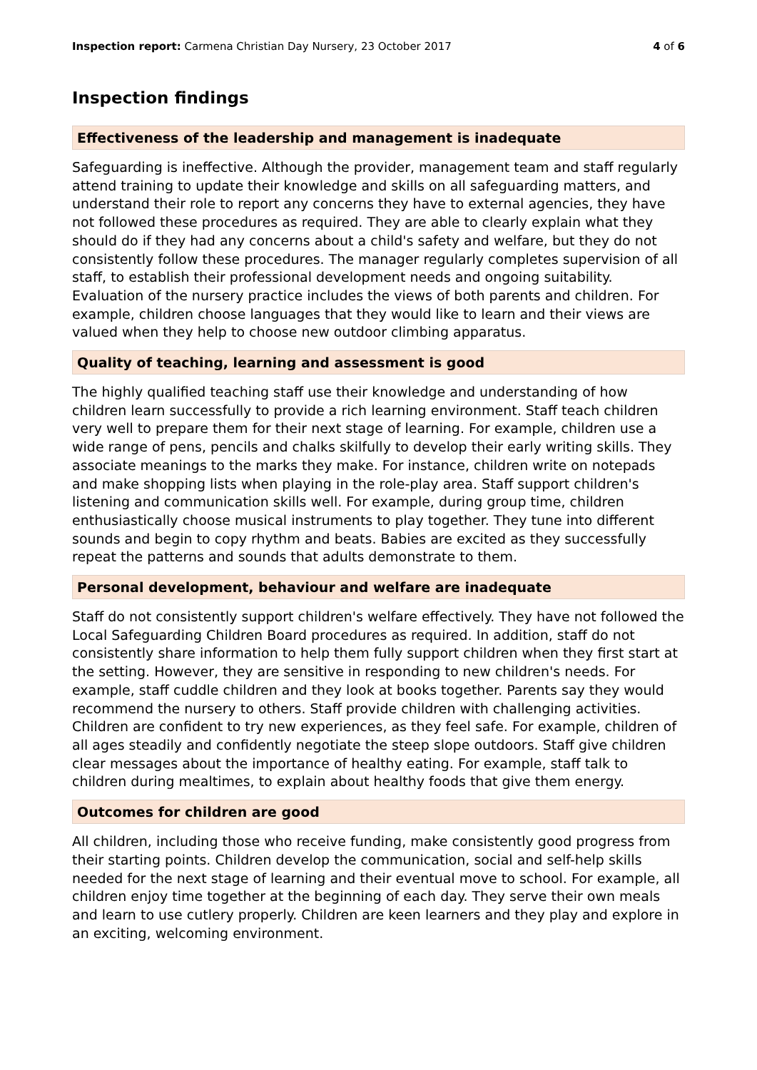Inspection report: Carmena Christian Day Nursery, 23 October 2017 4 of 6
Inspection findings
Effectiveness of the leadership and management is inadequate
Safeguarding is ineffective. Although the provider, management team and staff regularly attend training to update their knowledge and skills on all safeguarding matters, and understand their role to report any concerns they have to external agencies, they have not followed these procedures as required. They are able to clearly explain what they should do if they had any concerns about a child's safety and welfare, but they do not consistently follow these procedures. The manager regularly completes supervision of all staff, to establish their professional development needs and ongoing suitability. Evaluation of the nursery practice includes the views of both parents and children. For example, children choose languages that they would like to learn and their views are valued when they help to choose new outdoor climbing apparatus.
Quality of teaching, learning and assessment is good
The highly qualified teaching staff use their knowledge and understanding of how children learn successfully to provide a rich learning environment. Staff teach children very well to prepare them for their next stage of learning. For example, children use a wide range of pens, pencils and chalks skilfully to develop their early writing skills. They associate meanings to the marks they make. For instance, children write on notepads and make shopping lists when playing in the role-play area. Staff support children's listening and communication skills well. For example, during group time, children enthusiastically choose musical instruments to play together. They tune into different sounds and begin to copy rhythm and beats. Babies are excited as they successfully repeat the patterns and sounds that adults demonstrate to them.
Personal development, behaviour and welfare are inadequate
Staff do not consistently support children's welfare effectively. They have not followed the Local Safeguarding Children Board procedures as required. In addition, staff do not consistently share information to help them fully support children when they first start at the setting. However, they are sensitive in responding to new children's needs. For example, staff cuddle children and they look at books together. Parents say they would recommend the nursery to others. Staff provide children with challenging activities. Children are confident to try new experiences, as they feel safe. For example, children of all ages steadily and confidently negotiate the steep slope outdoors. Staff give children clear messages about the importance of healthy eating. For example, staff talk to children during mealtimes, to explain about healthy foods that give them energy.
Outcomes for children are good
All children, including those who receive funding, make consistently good progress from their starting points. Children develop the communication, social and self-help skills needed for the next stage of learning and their eventual move to school. For example, all children enjoy time together at the beginning of each day. They serve their own meals and learn to use cutlery properly. Children are keen learners and they play and explore in an exciting, welcoming environment.